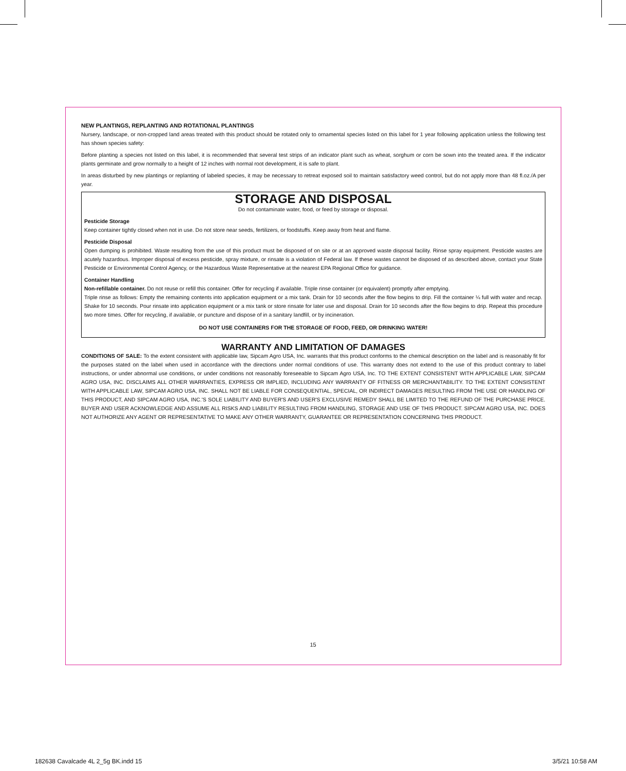NEW PLANTINGS, REPLANTING AND ROTATIONAL PLANTINGS
Nursery, landscape, or non-cropped land areas treated with this product should be rotated only to ornamental species listed on this label for 1 year following application unless the following test has shown species safety:
Before planting a species not listed on this label, it is recommended that several test strips of an indicator plant such as wheat, sorghum or corn be sown into the treated area. If the indicator plants germinate and grow normally to a height of 12 inches with normal root development, it is safe to plant.
In areas disturbed by new plantings or replanting of labeled species, it may be necessary to retreat exposed soil to maintain satisfactory weed control, but do not apply more than 48 fl.oz./A per year.
STORAGE AND DISPOSAL
Do not contaminate water, food, or feed by storage or disposal.
Pesticide Storage
Keep container tightly closed when not in use. Do not store near seeds, fertilizers, or foodstuffs. Keep away from heat and flame.
Pesticide Disposal
Open dumping is prohibited. Waste resulting from the use of this product must be disposed of on site or at an approved waste disposal facility. Rinse spray equipment. Pesticide wastes are acutely hazardous. Improper disposal of excess pesticide, spray mixture, or rinsate is a violation of Federal law. If these wastes cannot be disposed of as described above, contact your State Pesticide or Environmental Control Agency, or the Hazardous Waste Representative at the nearest EPA Regional Office for guidance.
Container Handling
Non-refillable container. Do not reuse or refill this container. Offer for recycling if available. Triple rinse container (or equivalent) promptly after emptying.
Triple rinse as follows: Empty the remaining contents into application equipment or a mix tank. Drain for 10 seconds after the flow begins to drip. Fill the container ¼ full with water and recap. Shake for 10 seconds. Pour rinsate into application equipment or a mix tank or store rinsate for later use and disposal. Drain for 10 seconds after the flow begins to drip. Repeat this procedure two more times. Offer for recycling, if available, or puncture and dispose of in a sanitary landfill, or by incineration.
DO NOT USE CONTAINERS FOR THE STORAGE OF FOOD, FEED, OR DRINKING WATER!
WARRANTY AND LIMITATION OF DAMAGES
CONDITIONS OF SALE: To the extent consistent with applicable law, Sipcam Agro USA, Inc. warrants that this product conforms to the chemical description on the label and is reasonably fit for the purposes stated on the label when used in accordance with the directions under normal conditions of use. This warranty does not extend to the use of this product contrary to label instructions, or under abnormal use conditions, or under conditions not reasonably foreseeable to Sipcam Agro USA, Inc. TO THE EXTENT CONSISTENT WITH APPLICABLE LAW, SIPCAM AGRO USA, INC. DISCLAIMS ALL OTHER WARRANTIES, EXPRESS OR IMPLIED, INCLUDING ANY WARRANTY OF FITNESS OR MERCHANTABILITY. TO THE EXTENT CONSISTENT WITH APPLICABLE LAW, SIPCAM AGRO USA, INC. SHALL NOT BE LIABLE FOR CONSEQUENTIAL, SPECIAL, OR INDIRECT DAMAGES RESULTING FROM THE USE OR HANDLING OF THIS PRODUCT, AND SIPCAM AGRO USA, INC.'S SOLE LIABILITY AND BUYER'S AND USER'S EXCLUSIVE REMEDY SHALL BE LIMITED TO THE REFUND OF THE PURCHASE PRICE. BUYER AND USER ACKNOWLEDGE AND ASSUME ALL RISKS AND LIABILITY RESULTING FROM HANDLING, STORAGE AND USE OF THIS PRODUCT. SIPCAM AGRO USA, INC. DOES NOT AUTHORIZE ANY AGENT OR REPRESENTATIVE TO MAKE ANY OTHER WARRANTY, GUARANTEE OR REPRESENTATION CONCERNING THIS PRODUCT.
15
182638 Cavalcade 4L 2_5g BK.indd 15
3/5/21 10:58 AM